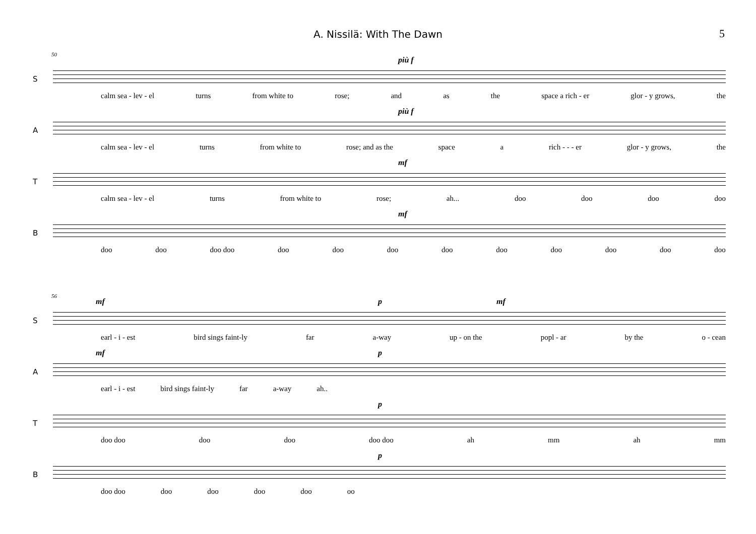A. Nissilä: With The Dawn 5
50
S
più f
calm sea - lev - el turns from white to rose; and as the space a rich - er glor - y grows, the
A
più f
calm sea - lev - el turns from white to rose; and as the space a rich - - - er glor - y grows, the
T
mf
calm sea - lev - el turns from white to rose; ah... doo doo doo doo
B
mf
doo doo doo doo doo doo doo doo doo doo doo doo doo
56
S
mf p mf
earl - i - est bird sings faint-ly far a-way up - on the popl - ar by the o - cean
A
mf p
earl - i - est bird sings faint-ly far a-way ah..
T
p
doo doo doo doo doo doo ah mm ah mm
B
p
doo doo doo doo doo doo oo